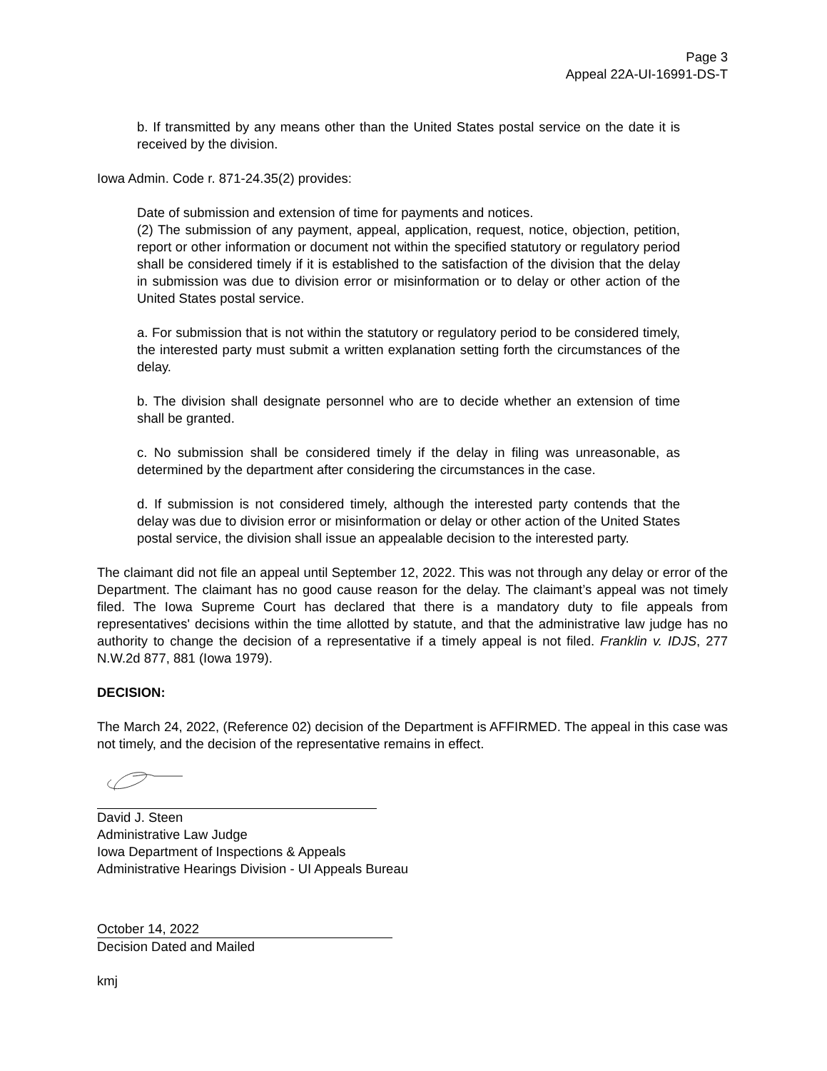Page 3
Appeal 22A-UI-16991-DS-T
b. If transmitted by any means other than the United States postal service on the date it is received by the division.
Iowa Admin. Code r. 871-24.35(2) provides:
Date of submission and extension of time for payments and notices.
(2) The submission of any payment, appeal, application, request, notice, objection, petition, report or other information or document not within the specified statutory or regulatory period shall be considered timely if it is established to the satisfaction of the division that the delay in submission was due to division error or misinformation or to delay or other action of the United States postal service.
a. For submission that is not within the statutory or regulatory period to be considered timely, the interested party must submit a written explanation setting forth the circumstances of the delay.
b. The division shall designate personnel who are to decide whether an extension of time shall be granted.
c. No submission shall be considered timely if the delay in filing was unreasonable, as determined by the department after considering the circumstances in the case.
d. If submission is not considered timely, although the interested party contends that the delay was due to division error or misinformation or delay or other action of the United States postal service, the division shall issue an appealable decision to the interested party.
The claimant did not file an appeal until September 12, 2022. This was not through any delay or error of the Department. The claimant has no good cause reason for the delay. The claimant’s appeal was not timely filed. The Iowa Supreme Court has declared that there is a mandatory duty to file appeals from representatives' decisions within the time allotted by statute, and that the administrative law judge has no authority to change the decision of a representative if a timely appeal is not filed. Franklin v. IDJS, 277 N.W.2d 877, 881 (Iowa 1979).
DECISION:
The March 24, 2022, (Reference 02) decision of the Department is AFFIRMED. The appeal in this case was not timely, and the decision of the representative remains in effect.
David J. Steen
Administrative Law Judge
Iowa Department of Inspections & Appeals
Administrative Hearings Division - UI Appeals Bureau
October 14, 2022
Decision Dated and Mailed
kmj